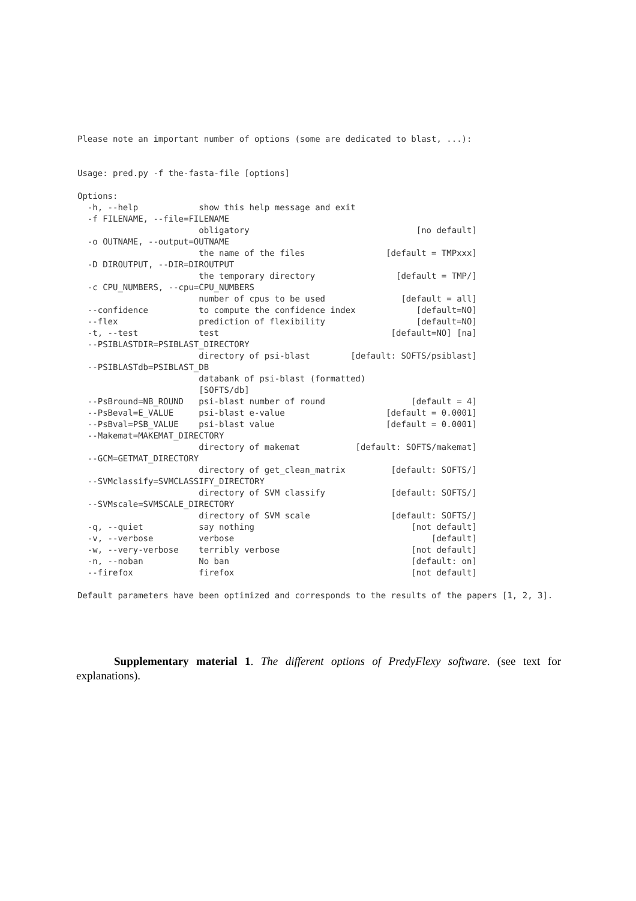Please note an important number of options (some are dedicated to blast, ...):


Usage: pred.py -f the-fasta-file [options]

Options:
  -h, --help            show this help message and exit
  -f FILENAME, --file=FILENAME
                        obligatory                                 [no default]
  -o OUTNAME, --output=OUTNAME
                        the name of the files                [default = TMPxxx]
  -D DIROUTPUT, --DIR=DIROUTPUT
                        the temporary directory                [default = TMP/]
  -c CPU_NUMBERS, --cpu=CPU_NUMBERS
                        number of cpus to be used               [default = all]
  --confidence          to compute the confidence index            [default=NO]
  --flex                prediction of flexibility                  [default=NO]
  -t, --test            test                                  [default=NO] [na]
  --PSIBLASTDIR=PSIBLAST_DIRECTORY
                        directory of psi-blast        [default: SOFTS/psiblast]
  --PSIBLASTdb=PSIBLAST_DB
                        databank of psi-blast (formatted)
                        [SOFTS/db]
  --PsBround=NB_ROUND   psi-blast number of round                 [default = 4]
  --PsBeval=E_VALUE     psi-blast e-value                    [default = 0.0001]
  --PsBval=PSB_VALUE    psi-blast value                      [default = 0.0001]
  --Makemat=MAKEMAT_DIRECTORY
                        directory of makemat           [default: SOFTS/makemat]
  --GCM=GETMAT_DIRECTORY
                        directory of get_clean_matrix         [default: SOFTS/]
  --SVMclassify=SVMCLASSIFY_DIRECTORY
                        directory of SVM classify             [default: SOFTS/]
  --SVMscale=SVMSCALE_DIRECTORY
                        directory of SVM scale                [default: SOFTS/]
  -q, --quiet           say nothing                               [not default]
  -v, --verbose         verbose                                       [default]
  -w, --very-verbose    terribly verbose                          [not default]
  -n, --noban           No ban                                    [default: on]
  --firefox             firefox                                   [not default]

Default parameters have been optimized and corresponds to the results of the papers [1, 2, 3].
Supplementary material 1. The different options of PredyFlexy software. (see text for explanations).